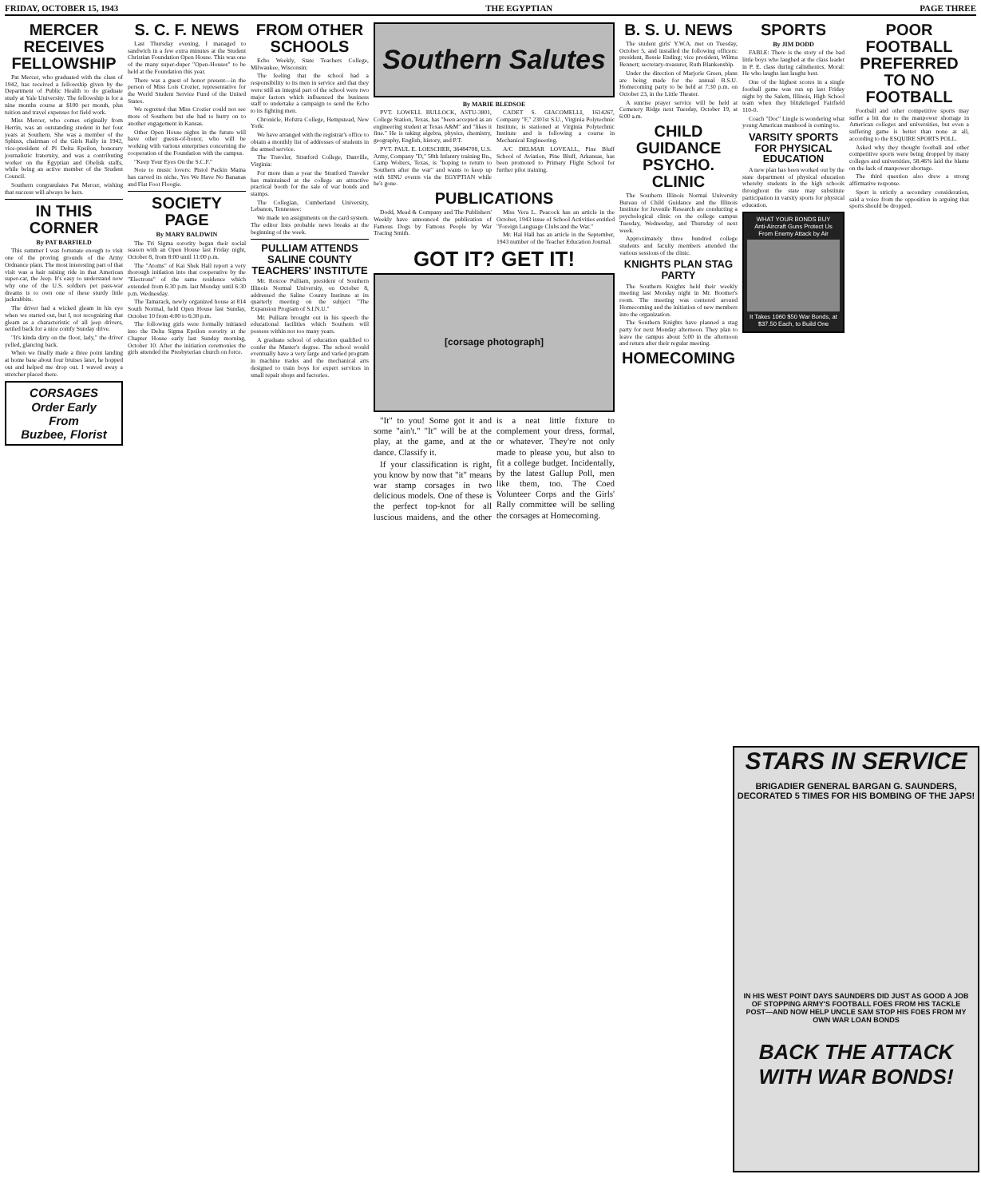FRIDAY, OCTOBER 15, 1943 THE EGYPTIAN PAGE THREE
MERCER RECEIVES FELLOWSHIP
Pat Mercer, who graduated with the class of 1942, has received a fellowship given by the Department of Public Health to do graduate study at Yale University. The fellowship is for a nine months course at $100 per month, plus tuition and travel expenses for field work.
Miss Mercer, who comes originally from Herrin, was an outstanding student in her four years at Southern. She was a member of the Sphinx, chairman of the Girls Rally in 1942, vice-president of Pi Delta Epsilon, honorary journalistic fraternity, and was a contributing worker on the Egyptian and Obelisk staffs, while being an active member of the Student Council.
Southern congratulates Pat Mercer, wishing that success will always be hers.
IN THIS CORNER
By PAT BARFIELD
This summer I was fortunate enough to visit one of the proving grounds of the Army Ordnance plant. The most interesting part of that visit was a hair raising ride in that American super-car, the Jeep. It's easy to understand now why one of the U.S. soldiers pet pass-war dreams is to own one of these sturdy little jackrabbits.
The driver had a wicked gleam in his eye when we started out, but I, not recognizing that gleam as a characteristic of all jeep drivers, settled back for a nice comfy Sunday drive.
"It's kinda dirty on the floor, lady," the driver yelled, glancing back.
When we finally made a three point landing at home base about four bruises later, he hopped out and helped me drop out. I waved away a stretcher placed there.
CORSAGES
Order Early
From
Buzbee, Florist
S. C. F. NEWS
Last Thursday evening, I managed to sandwich in a few extra minutes at the Student Christian Foundation Open House. This was one of the many super-duper "Open-Houses" to be held at the Foundation this year.
There was a guest of honor present—in the person of Miss Lois Crozier, representative for the World Student Service Fund of the United States.
We regretted that Miss Crozier could not see more of Southern but she had to hurry on to another engagement in Kansas.
Other Open House nights in the future will have other guests-of-honor, who will be working with various enterprises concerning the cooperation of the Foundation with the campus.
"Keep Your Eyes On the S.C.F."
Note to music lovers: Pistol Packin Mama has carved its niche. Yes We Have No Bananas and Flat Foot Floogie.
SOCIETY PAGE
By MARY BALDWIN
The Tri Sigma sorority began their social season with an Open House last Friday night, October 8, from 8:00 until 11:00 p.m.
The "Atoms" of Kai Shek Hall report a very thorough initiation into that cooperative by the "Electrons" of the same residence which extended from 6:30 p.m. last Monday until 6:30 p.m. Wednesday.
The Tamarack, newly organized house at 814 South Normal, held Open House last Sunday, October 10 from 4:00 to 6:30 p.m.
The following girls were formally initiated into the Delta Sigma Epsilon sorority at the Chapter House early last Sunday morning, October 10. After the initiation ceremonies the girls attended the Presbyterian church on force.
FROM OTHER SCHOOLS
Echo Weekly, State Teachers College, Milwaukee, Wisconsin:
The feeling that the school had a responsibility to its men in service and that they were still an integral part of the school were two major factors which influenced the business staff to undertake a campaign to send the Echo to its fighting men.
Chronicle, Hofstra College, Hempstead, New York:
We have arranged with the registrar's office to obtain a monthly list of addresses of students in the armed service.
The Traveler, Stratford College, Danville, Virginia:
For more than a year the Stratford Traveler has maintained at the college an attractive practical booth for the sale of war bonds and stamps.
The Collegian, Cumberland University, Lebanon, Tennessee:
We made ten assignments on the card system. The editor lists probable news breaks at the beginning of the week.
PULLIAM ATTENDS SALINE COUNTY TEACHERS' INSTITUTE
Mr. Roscoe Pulliam, president of Southern Illinois Normal University, on October 8, addressed the Saline County Institute at its quarterly meeting on the subject "The Expansion Program of S.I.N.U."
Mr. Pulliam brought out in his speech the educational facilities which Southern will possess within not too many years.
A graduate school of education qualified to confer the Master's degree. The school would eventually have a very large and varied program in machine trades and the mechanical arts designed to train boys for expert services in small repair shops and factories.
Southern Salutes
By MARIE BLEDSOE
PVT. LOWELL BULLOCK, ASTU-3801, College Station, Texas, has "been accepted as an engineering student at Texas A&M" and "likes it fine." He is taking algebra, physics, chemistry, geography, English, history, and P.T.
PVT. PAUL E. LOESCHER, 36484708, U.S. Army, Company "D," 58th Infantry training Bn., Camp Wolters, Texas, is "hoping to return to Southern after the war" and wants to keep up with SINU events via the EGYPTIAN while he's gone.
CADET S. GIACOMELLI, 1614267, Company "F," 2301st S.U., Virginia Polytechnic Institute, is stationed at Virginia Polytechnic Institute and is following a course in Mechanical Engineering.
A/C DELMAR LOVEALL, Pine Bluff School of Aviation, Pine Bluff, Arkansas, has been promoted to Primary Flight School for further pilot training.
PUBLICATIONS
Dodd, Mead & Company and The Publishers' Weekly have announced the publication of Famous Dogs by Famous People by War Tracing Smith.
Miss Vera L. Peacock has an article in the October, 1943 issue of School Activities entitled "Foreign Language Clubs and the War."
Mr. Hal Hall has an article in the September, 1943 number of the Teacher Education Journal.
GOT IT? GET IT!
[corsage photograph]
"It" to you! Some got it and some "ain't." "It" will be at the play, at the game, and at the dance. Classify it.
If your classification is right, you know by now that "it" means war stamp corsages in two delicious models. One of these is the perfect top-knot for all luscious maidens, and the other is a neat little fixture to complement your dress, formal, or whatever. They're not only made to please you, but also to fit a college budget. Incidentally, by the latest Gallup Poll, men like them, too. The Coed Volunteer Corps and the Girls' Rally committee will be selling the corsages at Homecoming.
B. S. U. NEWS
The student girls' Y.W.A. met on Tuesday, October 5, and installed the following officers: president, Bessie Ending; vice president, Wilma Bennett; secretary-treasurer, Ruth Blankenship.
Under the direction of Marjorie Green, plans are being made for the annual B.S.U. Homecoming party to be held at 7:30 p.m. on October 23, in the Little Theater.
A sunrise prayer service will be held at Cemetery Ridge next Tuesday, October 19, at 6:00 a.m.
CHILD GUIDANCE PSYCHO. CLINIC
The Southern Illinois Normal University Bureau of Child Guidance and the Illinois Institute for Juvenile Research are conducting a psychological clinic on the college campus Tuesday, Wednesday, and Thursday of next week.
Approximately three hundred college students and faculty members attended the various sessions of the clinic.
KNIGHTS PLAN STAG PARTY
The Southern Knights held their weekly meeting last Monday night in Mr. Boomer's room. The meeting was centered around Homecoming and the initiation of new members into the organization.
The Southern Knights have planned a stag party for next Monday afternoon. They plan to leave the campus about 5:00 in the afternoon and return after their regular meeting.
HOMECOMING
SPORTS
By JIM DODD
FABLE: There is the story of the bad little boys who laughed at the class leader in P. E. class during calisthenics. Moral: He who laughs last laughs best.
One of the highest scores in a single football game was run up last Friday night by the Salem, Illinois, High School team when they blitzkrieged Fairfield 110-0.
Coach "Doc" Lingle is wondering what young American manhood is coming to.
VARSITY SPORTS FOR PHYSICAL EDUCATION
A new plan has been worked out by the state department of physical education whereby students in the high schools throughout the state may substitute participation in varsity sports for physical education.
WHAT YOUR BONDS BUY
Anti-Aircraft Guns Protect Us From Enemy Attack by Air
It Takes 1060 $50 War Bonds, at $37.50 Each, to Build One
POOR FOOTBALL PREFERRED TO NO FOOTBALL
Football and other competitive sports may suffer a bit due to the manpower shortage in American colleges and universities, but even a suffering game is better than none at all, according to the ESQUIRE SPORTS POLL.
Asked why they thought football and other competitive sports were being dropped by many colleges and universities, 58.46% laid the blame on the lack of manpower shortage.
The third question also drew a strong affirmative response.
Sport is strictly a secondary consideration, said a voice from the opposition in arguing that sports should be dropped.
STARS IN SERVICE
BRIGADIER GENERAL BARGAN G. SAUNDERS, DECORATED 5 TIMES FOR HIS BOMBING OF THE JAPS!
IN HIS WEST POINT DAYS SAUNDERS DID JUST AS GOOD A JOB OF STOPPING ARMY'S FOOTBALL FOES FROM HIS TACKLE POST—AND NOW HELP UNCLE SAM STOP HIS FOES FROM MY OWN WAR LOAN BONDS
BACK THE ATTACK WITH WAR BONDS!